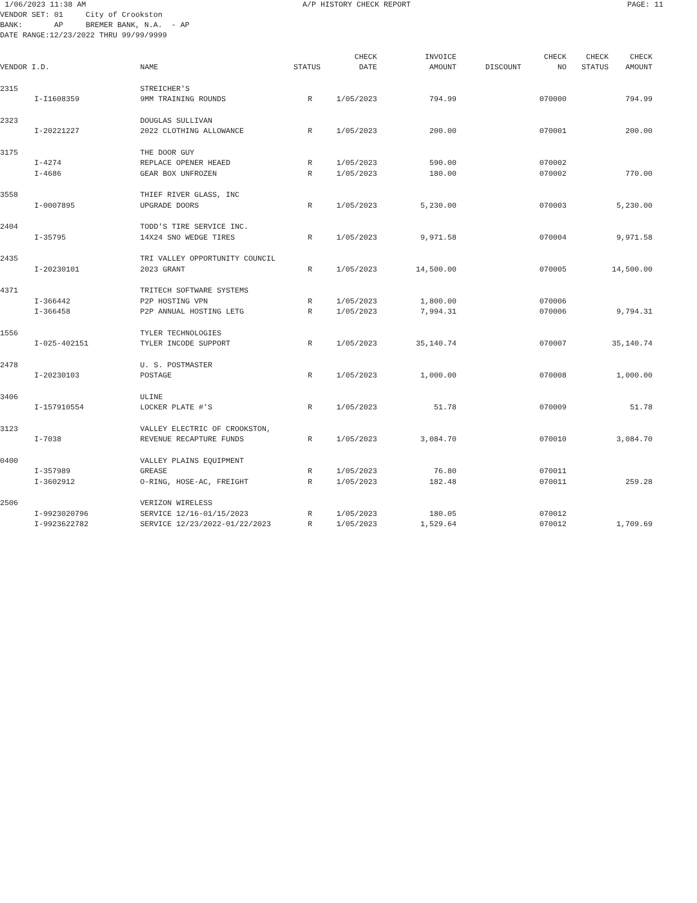1/06/2023 11:38 AM A/P HISTORY CHECK REPORT PAGE: 11
VENDOR SET: 01 City of Crookston
BANK: AP BREMER BANK, N.A. - AP
DATE RANGE:12/23/2022 THRU 99/99/9999
| | | | | CHECK | INVOICE | | CHECK | CHECK | CHECK |
| --- | --- | --- | --- | --- | --- | --- | --- | --- | --- |
| VENDOR I.D. | | NAME | STATUS | DATE | AMOUNT | DISCOUNT | NO | STATUS | AMOUNT |
| 2315 | | STREICHER'S | | | | | | | |
| | I-I1608359 | 9MM TRAINING ROUNDS | R | 1/05/2023 | 794.99 | | 070000 | | 794.99 |
| 2323 | | DOUGLAS SULLIVAN | | | | | | | |
| | I-20221227 | 2022 CLOTHING ALLOWANCE | R | 1/05/2023 | 200.00 | | 070001 | | 200.00 |
| 3175 | | THE DOOR GUY | | | | | | | |
| | I-4274 | REPLACE OPENER HEAED | R | 1/05/2023 | 590.00 | | 070002 | | |
| | I-4686 | GEAR BOX UNFROZEN | R | 1/05/2023 | 180.00 | | 070002 | | 770.00 |
| 3558 | | THIEF RIVER GLASS, INC | | | | | | | |
| | I-0007895 | UPGRADE DOORS | R | 1/05/2023 | 5,230.00 | | 070003 | | 5,230.00 |
| 2404 | | TODD'S TIRE SERVICE INC. | | | | | | | |
| | I-35795 | 14X24 SNO WEDGE TIRES | R | 1/05/2023 | 9,971.58 | | 070004 | | 9,971.58 |
| 2435 | | TRI VALLEY OPPORTUNITY COUNCIL | | | | | | | |
| | I-20230101 | 2023 GRANT | R | 1/05/2023 | 14,500.00 | | 070005 | | 14,500.00 |
| 4371 | | TRITECH SOFTWARE SYSTEMS | | | | | | | |
| | I-366442 | P2P HOSTING VPN | R | 1/05/2023 | 1,800.00 | | 070006 | | |
| | I-366458 | P2P ANNUAL HOSTING LETG | R | 1/05/2023 | 7,994.31 | | 070006 | | 9,794.31 |
| 1556 | | TYLER TECHNOLOGIES | | | | | | | |
| | I-025-402151 | TYLER INCODE SUPPORT | R | 1/05/2023 | 35,140.74 | | 070007 | | 35,140.74 |
| 2478 | | U. S. POSTMASTER | | | | | | | |
| | I-20230103 | POSTAGE | R | 1/05/2023 | 1,000.00 | | 070008 | | 1,000.00 |
| 3406 | | ULINE | | | | | | | |
| | I-157910554 | LOCKER PLATE #'S | R | 1/05/2023 | 51.78 | | 070009 | | 51.78 |
| 3123 | | VALLEY ELECTRIC OF CROOKSTON, | | | | | | | |
| | I-7038 | REVENUE RECAPTURE FUNDS | R | 1/05/2023 | 3,084.70 | | 070010 | | 3,084.70 |
| 0400 | | VALLEY PLAINS EQUIPMENT | | | | | | | |
| | I-357989 | GREASE | R | 1/05/2023 | 76.80 | | 070011 | | |
| | I-3602912 | O-RING, HOSE-AC, FREIGHT | R | 1/05/2023 | 182.48 | | 070011 | | 259.28 |
| 2506 | | VERIZON WIRELESS | | | | | | | |
| | I-9923020796 | SERVICE 12/16-01/15/2023 | R | 1/05/2023 | 180.05 | | 070012 | | |
| | I-9923622782 | SERVICE 12/23/2022-01/22/2023 | R | 1/05/2023 | 1,529.64 | | 070012 | | 1,709.69 |